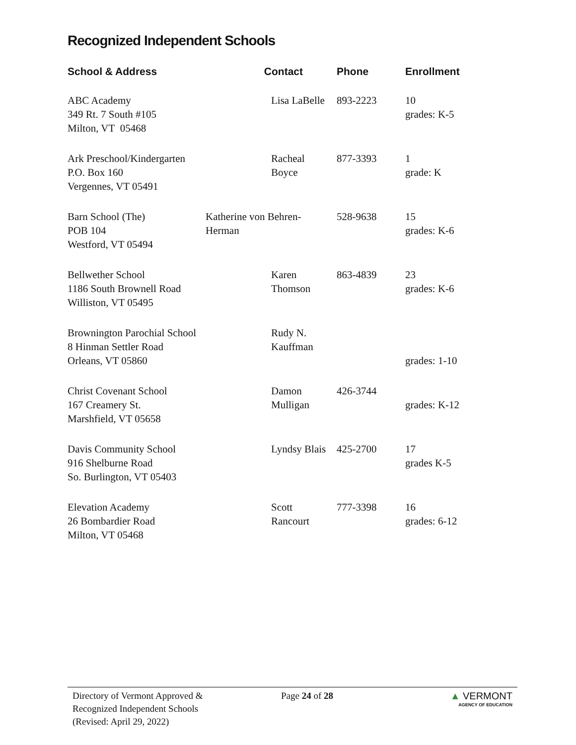Recognized Independent Schools
| School & Address | Contact | Phone | Enrollment |
| --- | --- | --- | --- |
| ABC Academy 349 Rt. 7 South #105 Milton, VT 05468 | Lisa LaBelle | 893-2223 | 10 grades: K-5 |
| Ark Preschool/Kindergarten P.O. Box 160 Vergennes, VT 05491 | Racheal Boyce | 877-3393 | 1 grade: K |
| Barn School (The) POB 104 Westford, VT 05494 | Katherine von Behren-Herman | 528-9638 | 15 grades: K-6 |
| Bellwether School 1186 South Brownell Road Williston, VT 05495 | Karen Thomson | 863-4839 | 23 grades: K-6 |
| Brownington Parochial School 8 Hinman Settler Road Orleans, VT 05860 | Rudy N. Kauffman | | grades: 1-10 |
| Christ Covenant School 167 Creamery St. Marshfield, VT 05658 | Damon Mulligan | 426-3744 | grades: K-12 |
| Davis Community School 916 Shelburne Road So. Burlington, VT 05403 | Lyndsy Blais | 425-2700 | 17 grades K-5 |
| Elevation Academy 26 Bombardier Road Milton, VT 05468 | Scott Rancourt | 777-3398 | 16 grades: 6-12 |
Directory of Vermont Approved &
Recognized Independent Schools
(Revised: April 29, 2022)
Page 24 of 28 ▲ VERMONT
AGENCY OF EDUCATION